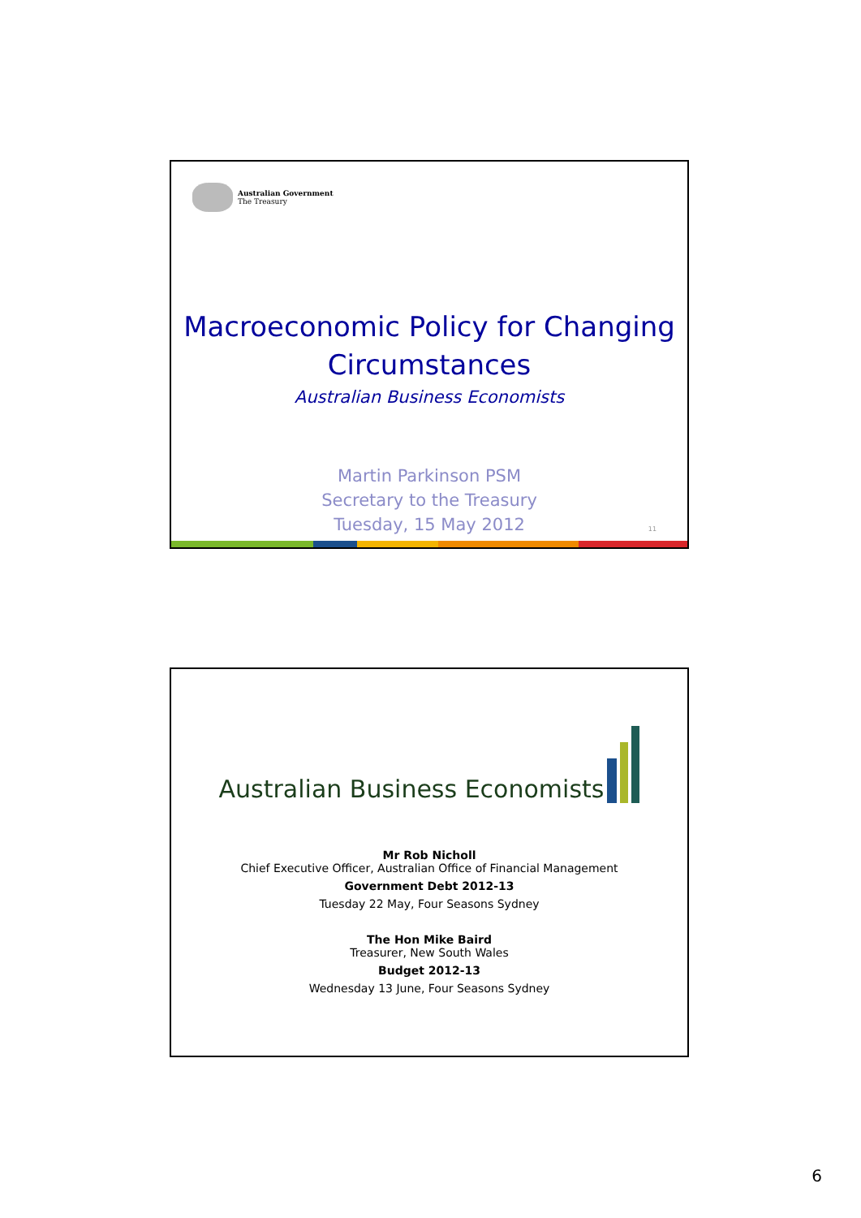Australian Government
The Treasury
Macroeconomic Policy for Changing
Circumstances
Australian Business Economists
Martin Parkinson PSM
Secretary to the Treasury
Tuesday, 15 May 2012
11
Australian Business Economists
Mr Rob Nicholl
Chief Executive Officer, Australian Office of Financial Management
Government Debt 2012-13
Tuesday 22 May, Four Seasons Sydney
The Hon Mike Baird
Treasurer, New South Wales
Budget 2012-13
Wednesday 13 June, Four Seasons Sydney
6